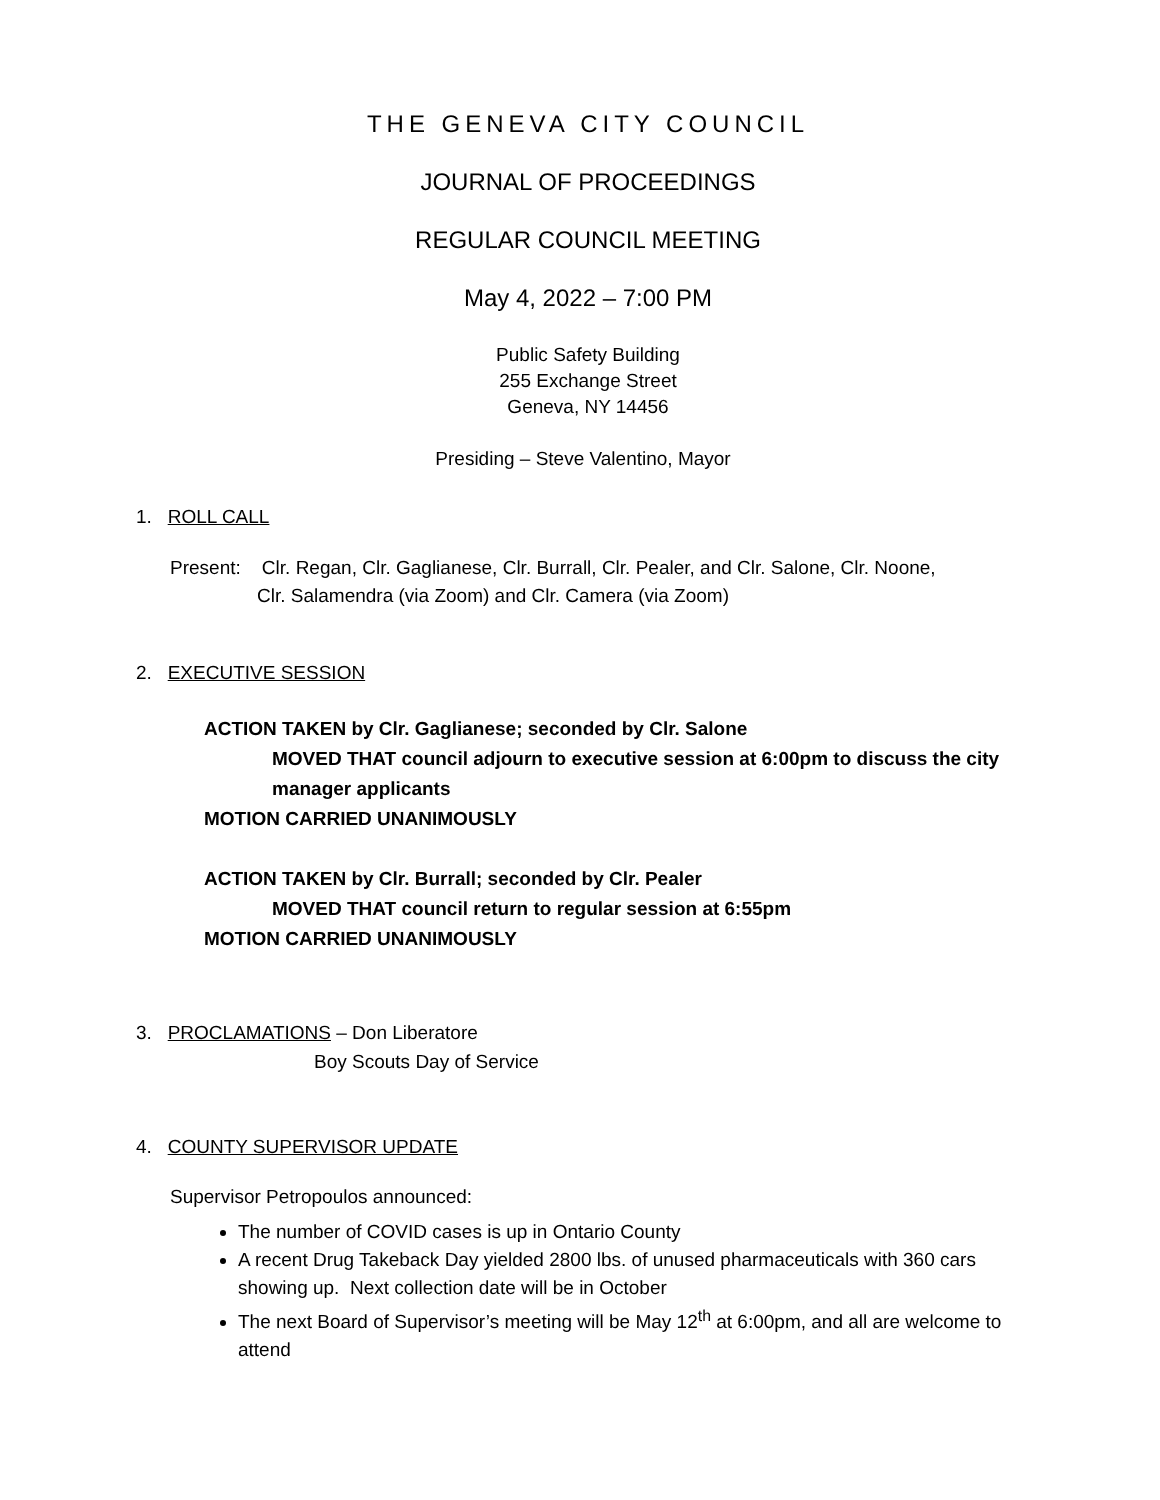THE GENEVA CITY COUNCIL
JOURNAL OF PROCEEDINGS
REGULAR COUNCIL MEETING
May 4, 2022 – 7:00 PM
Public Safety Building
255 Exchange Street
Geneva, NY 14456
Presiding – Steve Valentino, Mayor
1. ROLL CALL
Present: Clr. Regan, Clr. Gaglianese, Clr. Burrall, Clr. Pealer, and Clr. Salone, Clr. Noone,
Clr. Salamendra (via Zoom) and Clr. Camera (via Zoom)
2. EXECUTIVE SESSION
ACTION TAKEN by Clr. Gaglianese; seconded by Clr. Salone
MOVED THAT council adjourn to executive session at 6:00pm to discuss the city manager applicants
MOTION CARRIED UNANIMOUSLY
ACTION TAKEN by Clr. Burrall; seconded by Clr. Pealer
MOVED THAT council return to regular session at 6:55pm
MOTION CARRIED UNANIMOUSLY
3. PROCLAMATIONS – Don Liberatore
Boy Scouts Day of Service
4. COUNTY SUPERVISOR UPDATE
Supervisor Petropoulos announced:
The number of COVID cases is up in Ontario County
A recent Drug Takeback Day yielded 2800 lbs. of unused pharmaceuticals with 360 cars showing up. Next collection date will be in October
The next Board of Supervisor’s meeting will be May 12<sup>th</sup> at 6:00pm, and all are welcome to attend